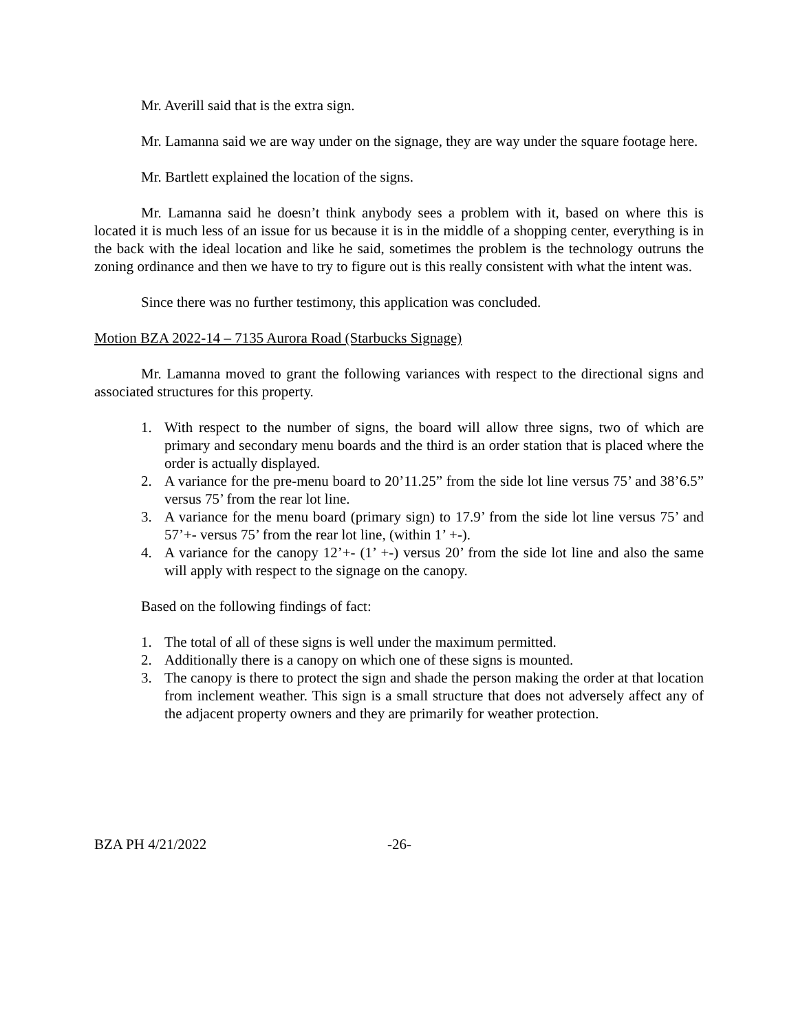Mr. Averill said that is the extra sign.
Mr. Lamanna said we are way under on the signage, they are way under the square footage here.
Mr. Bartlett explained the location of the signs.
Mr. Lamanna said he doesn’t think anybody sees a problem with it, based on where this is located it is much less of an issue for us because it is in the middle of a shopping center, everything is in the back with the ideal location and like he said, sometimes the problem is the technology outruns the zoning ordinance and then we have to try to figure out is this really consistent with what the intent was.
Since there was no further testimony, this application was concluded.
Motion BZA 2022-14 – 7135 Aurora Road (Starbucks Signage)
Mr. Lamanna moved to grant the following variances with respect to the directional signs and associated structures for this property.
1. With respect to the number of signs, the board will allow three signs, two of which are primary and secondary menu boards and the third is an order station that is placed where the order is actually displayed.
2. A variance for the pre-menu board to 20’11.25” from the side lot line versus 75’ and 38’6.5” versus 75’ from the rear lot line.
3. A variance for the menu board (primary sign) to 17.9’ from the side lot line versus 75’ and 57’+- versus 75’ from the rear lot line, (within 1’ +-).
4. A variance for the canopy 12’+- (1’ +-) versus 20’ from the side lot line and also the same will apply with respect to the signage on the canopy.
Based on the following findings of fact:
1. The total of all of these signs is well under the maximum permitted.
2. Additionally there is a canopy on which one of these signs is mounted.
3. The canopy is there to protect the sign and shade the person making the order at that location from inclement weather. This sign is a small structure that does not adversely affect any of the adjacent property owners and they are primarily for weather protection.
BZA PH 4/21/2022 -26-